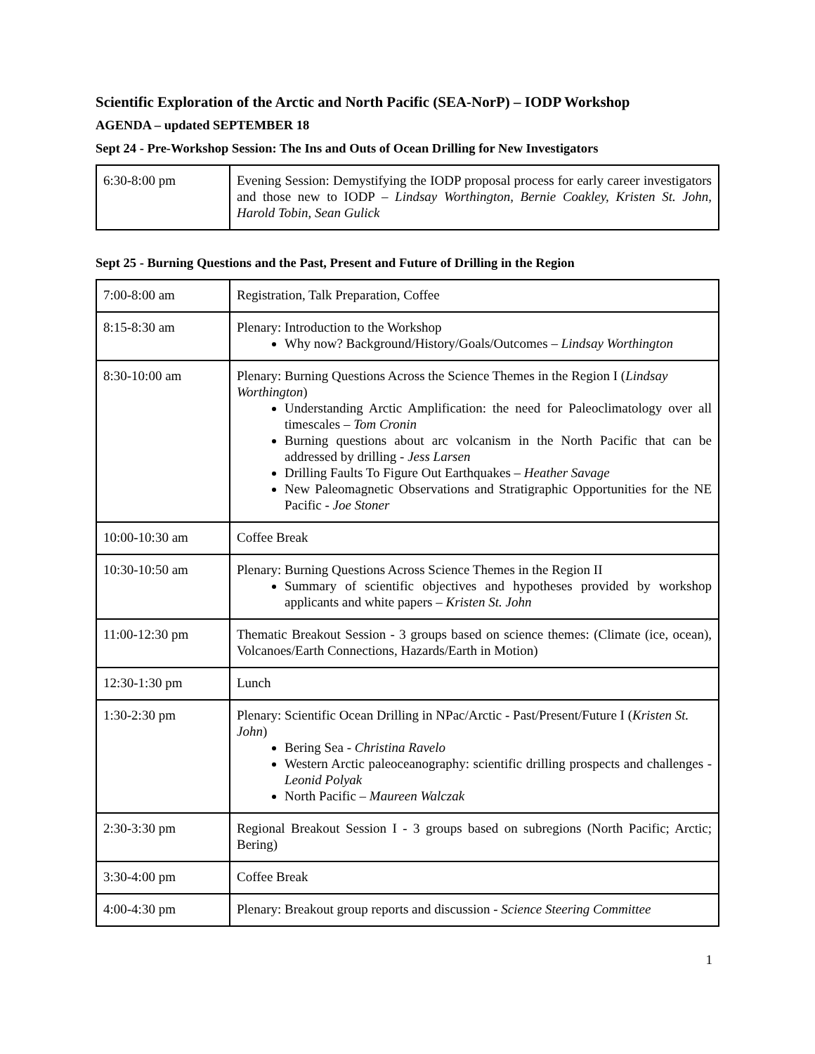Scientific Exploration of the Arctic and North Pacific (SEA-NorP) – IODP Workshop
AGENDA – updated SEPTEMBER 18
Sept 24 - Pre-Workshop Session: The Ins and Outs of Ocean Drilling for New Investigators
| 6:30-8:00 pm | Evening Session: Demystifying the IODP proposal process for early career investigators and those new to IODP – Lindsay Worthington, Bernie Coakley, Kristen St. John, Harold Tobin, Sean Gulick |
Sept 25 - Burning Questions and the Past, Present and Future of Drilling in the Region
| 7:00-8:00 am | Registration, Talk Preparation, Coffee |
| 8:15-8:30 am | Plenary: Introduction to the Workshop Why now? Background/History/Goals/Outcomes – Lindsay Worthington |
| 8:30-10:00 am | Plenary: Burning Questions Across the Science Themes in the Region I ( Lindsay Worthington ) Understanding Arctic Amplification: the need for Paleoclimatology over all timescales – Tom Cronin Burning questions about arc volcanism in the North Pacific that can be addressed by drilling - Jess Larsen Drilling Faults To Figure Out Earthquakes – Heather Savage New Paleomagnetic Observations and Stratigraphic Opportunities for the NE Pacific - Joe Stoner |
| 10:00-10:30 am | Coffee Break |
| 10:30-10:50 am | Plenary: Burning Questions Across Science Themes in the Region II Summary of scientific objectives and hypotheses provided by workshop applicants and white papers – Kristen St. John |
| 11:00-12:30 pm | Thematic Breakout Session - 3 groups based on science themes: (Climate (ice, ocean), Volcanoes/Earth Connections, Hazards/Earth in Motion) |
| 12:30-1:30 pm | Lunch |
| 1:30-2:30 pm | Plenary: Scientific Ocean Drilling in NPac/Arctic - Past/Present/Future I ( Kristen St. John ) Bering Sea - Christina Ravelo Western Arctic paleoceanography: scientific drilling prospects and challenges - Leonid Polyak North Pacific – Maureen Walczak |
| 2:30-3:30 pm | Regional Breakout Session I - 3 groups based on subregions (North Pacific; Arctic; Bering) |
| 3:30-4:00 pm | Coffee Break |
| 4:00-4:30 pm | Plenary: Breakout group reports and discussion - Science Steering Committee |
1